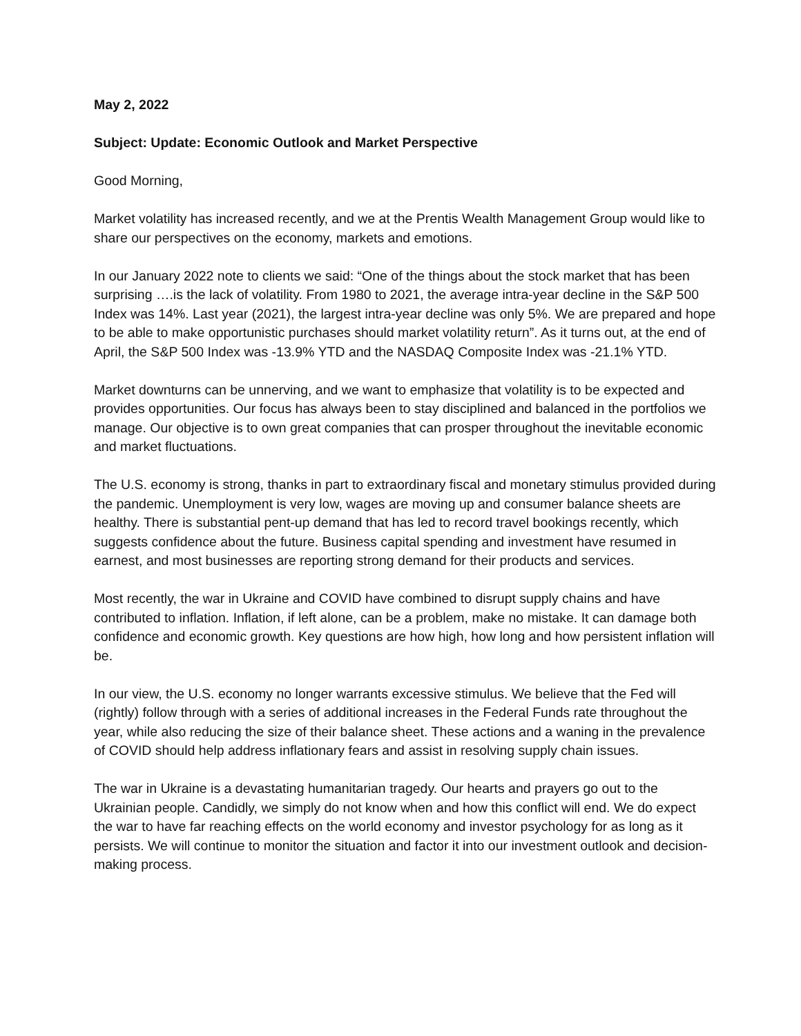May 2, 2022
Subject: Update: Economic Outlook and Market Perspective
Good Morning,
Market volatility has increased recently, and we at the Prentis Wealth Management Group would like to share our perspectives on the economy, markets and emotions.
In our January 2022 note to clients we said: “One of the things about the stock market that has been surprising ….is the lack of volatility. From 1980 to 2021, the average intra-year decline in the S&P 500 Index was 14%. Last year (2021), the largest intra-year decline was only 5%. We are prepared and hope to be able to make opportunistic purchases should market volatility return”. As it turns out, at the end of April, the S&P 500 Index was -13.9% YTD and the NASDAQ Composite Index was -21.1% YTD.
Market downturns can be unnerving, and we want to emphasize that volatility is to be expected and provides opportunities. Our focus has always been to stay disciplined and balanced in the portfolios we manage. Our objective is to own great companies that can prosper throughout the inevitable economic and market fluctuations.
The U.S. economy is strong, thanks in part to extraordinary fiscal and monetary stimulus provided during the pandemic. Unemployment is very low, wages are moving up and consumer balance sheets are healthy. There is substantial pent-up demand that has led to record travel bookings recently, which suggests confidence about the future. Business capital spending and investment have resumed in earnest, and most businesses are reporting strong demand for their products and services.
Most recently, the war in Ukraine and COVID have combined to disrupt supply chains and have contributed to inflation. Inflation, if left alone, can be a problem, make no mistake. It can damage both confidence and economic growth. Key questions are how high, how long and how persistent inflation will be.
In our view, the U.S. economy no longer warrants excessive stimulus. We believe that the Fed will (rightly) follow through with a series of additional increases in the Federal Funds rate throughout the year, while also reducing the size of their balance sheet. These actions and a waning in the prevalence of COVID should help address inflationary fears and assist in resolving supply chain issues.
The war in Ukraine is a devastating humanitarian tragedy. Our hearts and prayers go out to the Ukrainian people. Candidly, we simply do not know when and how this conflict will end. We do expect the war to have far reaching effects on the world economy and investor psychology for as long as it persists. We will continue to monitor the situation and factor it into our investment outlook and decision-making process.